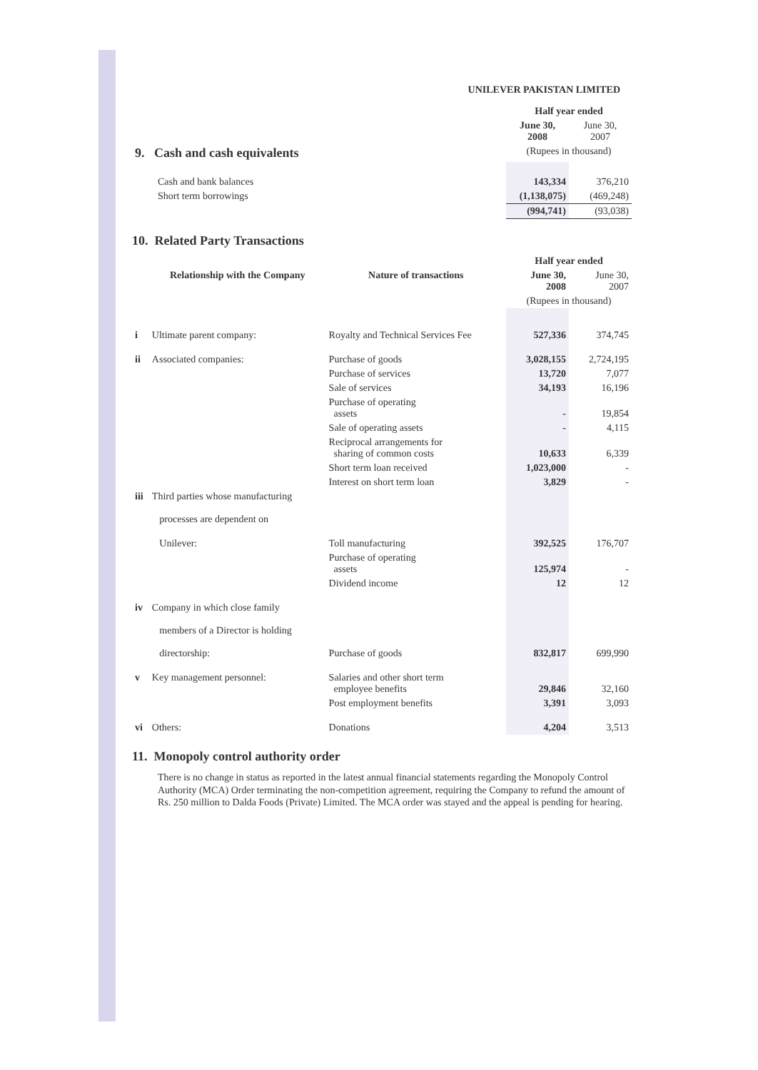UNILEVER PAKISTAN LIMITED
| | Half year ended | |
| | June 30, 2008 | June 30, 2007 |
| 9. Cash and cash equivalents | (Rupees in thousand) | |
| Cash and bank balances | 143,334 | 376,210 |
| Short term borrowings | (1,138,075) | (469,248) |
| | (994,741) | (93,038) |
10. Related Party Transactions
| | | | Half year ended | |
| | Relationship with the Company | Nature of transactions | June 30, 2008 | June 30, 2007 |
| | | | (Rupees in thousand) | |
| i | Ultimate parent company: | Royalty and Technical Services Fee | 527,336 | 374,745 |
| ii | Associated companies: | Purchase of goods | 3,028,155 | 2,724,195 |
| | | Purchase of services | 13,720 | 7,077 |
| | | Sale of services | 34,193 | 16,196 |
| | | Purchase of operating assets | - | 19,854 |
| | | Sale of operating assets | - | 4,115 |
| | | Reciprocal arrangements for sharing of common costs | 10,633 | 6,339 |
| | | Short term loan received | 1,023,000 | - |
| | | Interest on short term loan | 3,829 | - |
| iii | Third parties whose manufacturing processes are dependent on | | | |
| | Unilever: | Toll manufacturing | 392,525 | 176,707 |
| | | Purchase of operating assets | 125,974 | - |
| | | Dividend income | 12 | 12 |
| iv | Company in which close family members of a Director is holding directorship: | Purchase of goods | 832,817 | 699,990 |
| v | Key management personnel: | Salaries and other short term employee benefits | 29,846 | 32,160 |
| | | Post employment benefits | 3,391 | 3,093 |
| vi | Others: | Donations | 4,204 | 3,513 |
11. Monopoly control authority order
There is no change in status as reported in the latest annual financial statements regarding the Monopoly Control Authority (MCA) Order terminating the non-competition agreement, requiring the Company to refund the amount of Rs. 250 million to Dalda Foods (Private) Limited. The MCA order was stayed and the appeal is pending for hearing.